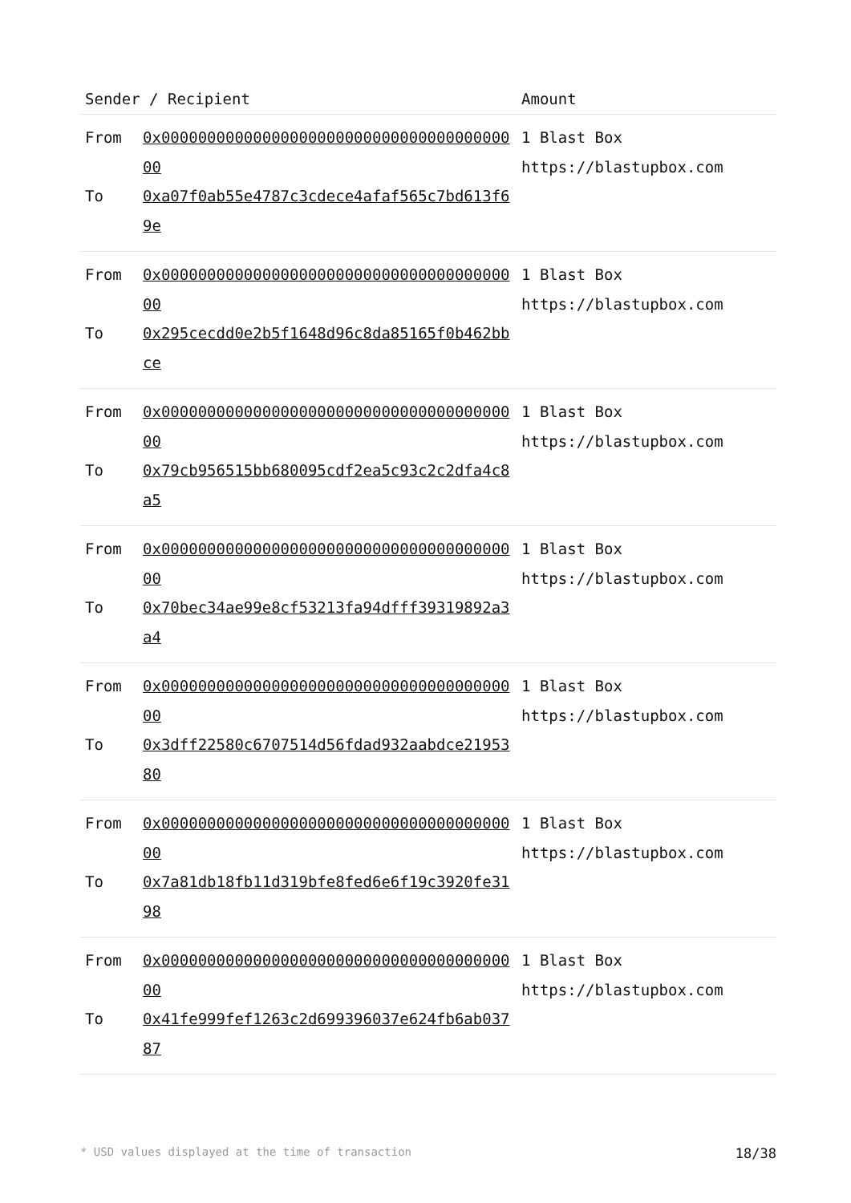| Sender / Recipient | | Amount |
| --- | --- | --- |
| From To | 0x0000000000000000000000000000000000000000 0xa07f0ab55e4787c3cdece4afaf565c7bd613f69e | 1 Blast Box https://blastupbox.com |
| From To | 0x0000000000000000000000000000000000000000 0x295cecdd0e2b5f1648d96c8da85165f0b462bbce | 1 Blast Box https://blastupbox.com |
| From To | 0x0000000000000000000000000000000000000000 0x79cb956515bb680095cdf2ea5c93c2c2dfa4c8a5 | 1 Blast Box https://blastupbox.com |
| From To | 0x0000000000000000000000000000000000000000 0x70bec34ae99e8cf53213fa94dfff39319892a3a4 | 1 Blast Box https://blastupbox.com |
| From To | 0x0000000000000000000000000000000000000000 0x3dff22580c6707514d56fdad932aabdce2195380 | 1 Blast Box https://blastupbox.com |
| From To | 0x0000000000000000000000000000000000000000 0x7a81db18fb11d319bfe8fed6e6f19c3920fe3198 | 1 Blast Box https://blastupbox.com |
| From To | 0x0000000000000000000000000000000000000000 0x41fe999fef1263c2d699396037e624fb6ab03787 | 1 Blast Box https://blastupbox.com |
* USD values displayed at the time of transaction 18/38